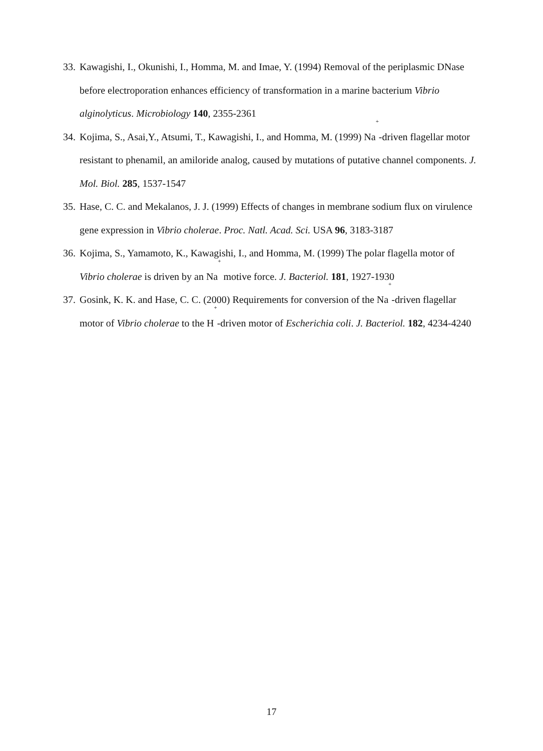33. Kawagishi, I., Okunishi, I., Homma, M. and Imae, Y. (1994) Removal of the periplasmic DNase before electroporation enhances efficiency of transformation in a marine bacterium Vibrio alginolyticus. Microbiology 140, 2355-2361
34. Kojima, S., Asai,Y., Atsumi, T., Kawagishi, I., and Homma, M. (1999) Na<sup>+</sup>-driven flagellar motor resistant to phenamil, an amiloride analog, caused by mutations of putative channel components. J. Mol. Biol. 285, 1537-1547
35. Hase, C. C. and Mekalanos, J. J. (1999) Effects of changes in membrane sodium flux on virulence gene expression in Vibrio cholerae. Proc. Natl. Acad. Sci. USA 96, 3183-3187
36. Kojima, S., Yamamoto, K., Kawagishi, I., and Homma, M. (1999) The polar flagella motor of Vibrio cholerae is driven by an Na<sup>+</sup> motive force. J. Bacteriol. 181, 1927-1930
37. Gosink, K. K. and Hase, C. C. (2000) Requirements for conversion of the Na<sup>+</sup>-driven flagellar motor of Vibrio cholerae to the H<sup>+</sup>-driven motor of Escherichia coli. J. Bacteriol. 182, 4234-4240
17